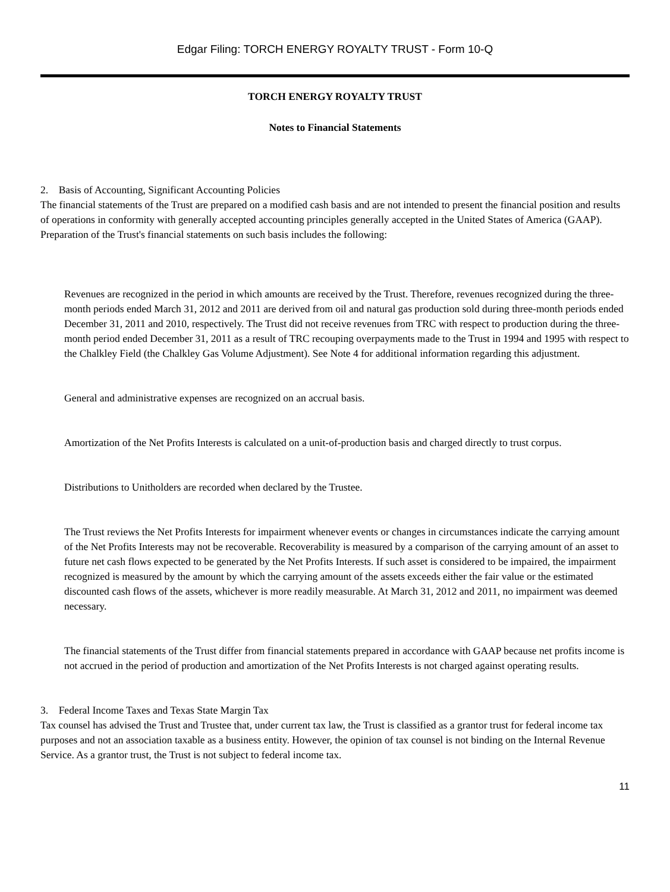Edgar Filing: TORCH ENERGY ROYALTY TRUST - Form 10-Q
TORCH ENERGY ROYALTY TRUST
Notes to Financial Statements
2. Basis of Accounting, Significant Accounting Policies
The financial statements of the Trust are prepared on a modified cash basis and are not intended to present the financial position and results of operations in conformity with generally accepted accounting principles generally accepted in the United States of America (GAAP). Preparation of the Trust's financial statements on such basis includes the following:
Revenues are recognized in the period in which amounts are received by the Trust. Therefore, revenues recognized during the three-month periods ended March 31, 2012 and 2011 are derived from oil and natural gas production sold during three-month periods ended December 31, 2011 and 2010, respectively. The Trust did not receive revenues from TRC with respect to production during the three-month period ended December 31, 2011 as a result of TRC recouping overpayments made to the Trust in 1994 and 1995 with respect to the Chalkley Field (the Chalkley Gas Volume Adjustment). See Note 4 for additional information regarding this adjustment.
General and administrative expenses are recognized on an accrual basis.
Amortization of the Net Profits Interests is calculated on a unit-of-production basis and charged directly to trust corpus.
Distributions to Unitholders are recorded when declared by the Trustee.
The Trust reviews the Net Profits Interests for impairment whenever events or changes in circumstances indicate the carrying amount of the Net Profits Interests may not be recoverable. Recoverability is measured by a comparison of the carrying amount of an asset to future net cash flows expected to be generated by the Net Profits Interests. If such asset is considered to be impaired, the impairment recognized is measured by the amount by which the carrying amount of the assets exceeds either the fair value or the estimated discounted cash flows of the assets, whichever is more readily measurable. At March 31, 2012 and 2011, no impairment was deemed necessary.
The financial statements of the Trust differ from financial statements prepared in accordance with GAAP because net profits income is not accrued in the period of production and amortization of the Net Profits Interests is not charged against operating results.
3. Federal Income Taxes and Texas State Margin Tax
Tax counsel has advised the Trust and Trustee that, under current tax law, the Trust is classified as a grantor trust for federal income tax purposes and not an association taxable as a business entity. However, the opinion of tax counsel is not binding on the Internal Revenue Service. As a grantor trust, the Trust is not subject to federal income tax.
11